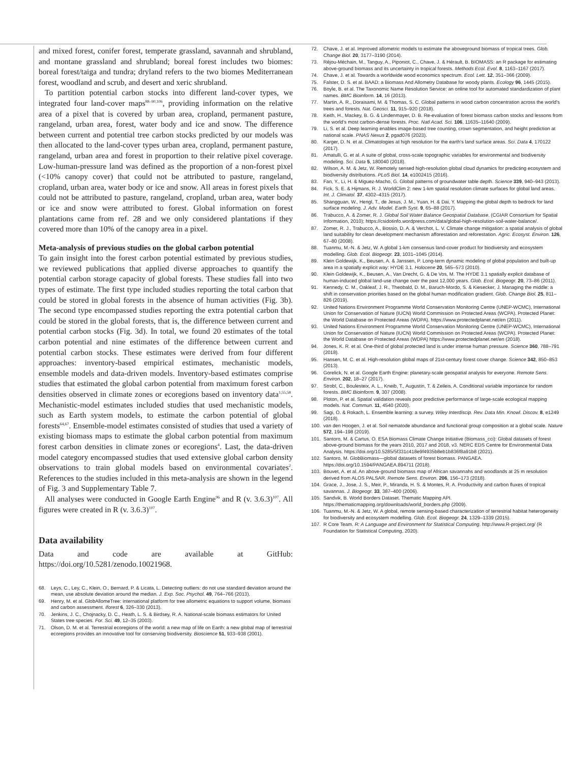and mixed forest, conifer forest, temperate grassland, savannah and shrubland, and montane grassland and shrubland; boreal forest includes two biomes: boreal forest/taiga and tundra; dryland refers to the two biomes Mediterranean forest, woodland and scrub, and desert and xeric shrubland.
To partition potential carbon stocks into different land-cover types, we integrated four land-cover maps<sup>88–90,106</sup>, providing information on the relative area of a pixel that is covered by urban area, cropland, permanent pasture, rangeland, urban area, forest, water body and ice and snow. The difference between current and potential tree carbon stocks predicted by our models was then allocated to the land-cover types urban area, cropland, permanent pasture, rangeland, urban area and forest in proportion to their relative pixel coverage. Low-human-pressure land was defined as the proportion of a non-forest pixel (<10% canopy cover) that could not be attributed to pasture, rangeland, cropland, urban area, water body or ice and snow. All areas in forest pixels that could not be attributed to pasture, rangeland, cropland, urban area, water body or ice and snow were attributed to forest. Global information on forest plantations came from ref. 28 and we only considered plantations if they covered more than 10% of the canopy area in a pixel.
Meta-analysis of previous studies on the global carbon potential
To gain insight into the forest carbon potential estimated by previous studies, we reviewed publications that applied diverse approaches to quantify the potential carbon storage capacity of global forests. These studies fall into two types of estimate. The first type included studies reporting the total carbon that could be stored in global forests in the absence of human activities (Fig. 3b). The second type encompassed studies reporting the extra potential carbon that could be stored in the global forests, that is, the difference between current and potential carbon stocks (Fig. 3d). In total, we found 20 estimates of the total carbon potential and nine estimates of the difference between current and potential carbon stocks. These estimates were derived from four different approaches: inventory-based empirical estimates, mechanistic models, ensemble models and data-driven models. Inventory-based estimates comprise studies that estimated the global carbon potential from maximum forest carbon densities observed in climate zones or ecoregions based on inventory data<sup>1,55,58</sup>. Mechanistic-model estimates included studies that used mechanistic models, such as Earth system models, to estimate the carbon potential of global forests<sup>64,67</sup>. Ensemble-model estimates consisted of studies that used a variety of existing biomass maps to estimate the global carbon potential from maximum forest carbon densities in climate zones or ecoregions<sup>4</sup>. Last, the data-driven model category encompassed studies that used extensive global carbon density observations to train global models based on environmental covariates<sup>2</sup>. References to the studies included in this meta-analysis are shown in the legend of Fig. 3 and Supplementary Table 7.
All analyses were conducted in Google Earth Engine<sup>96</sup> and R (v. 3.6.3)<sup>107</sup>. All figures were created in R (v. 3.6.3)<sup>107</sup>.
Data availability
Data and code are available at GitHub: https://doi.org/10.5281/zenodo.10021968.
68. Leys, C., Ley, C., Klein, O., Bernard, P. & Licata, L. Detecting outliers: do not use standard deviation around the mean, use absolute deviation around the median. J. Exp. Soc. Psychol. 49, 764–766 (2013).
69. Henry, M. et al. GlobAllomeTree: international platform for tree allometric equations to support volume, biomass and carbon assessment. Iforest 6, 326–330 (2013).
70. Jenkins, J. C., Chojnacky, D. C., Heath, L. S. & Birdsey, R. A. National-scale biomass estimators for United States tree species. For. Sci. 49, 12–35 (2003).
71. Olson, D. M. et al. Terrestrial ecoregions of the world: a new map of life on Earth: a new global map of terrestrial ecoregions provides an innovative tool for conserving biodiversity. Bioscience 51, 933–938 (2001).
72. Chave, J. et al. Improved allometric models to estimate the aboveground biomass of tropical trees. Glob. Change Biol. 20, 3177–3190 (2014).
73. Réjou-Méchain, M., Tanguy, A., Piponiot, C., Chave, J. & Hérault, B. BIOMASS: an R package for estimating above-ground biomass and its uncertainty in tropical forests. Methods Ecol. Evol. 8, 1163–1167 (2017).
74. Chave, J. et al. Towards a worldwide wood economics spectrum. Ecol. Lett. 12, 351–366 (2009).
75. Falster, D. S. et al. BAAD: a Biomass And Allometry Database for woody plants. Ecology 96, 1445 (2015).
76. Boyle, B. et al. The Taxonomic Name Resolution Service: an online tool for automated standardization of plant names. BMC Bioinform. 14, 16 (2013).
77. Martin, A. R., Doraisami, M. & Thomas, S. C. Global patterns in wood carbon concentration across the world's trees and forests. Nat. Geosci. 11, 915–920 (2018).
78. Keith, H., Mackey, B. G. & Lindenmayer, D. B. Re-evaluation of forest biomass carbon stocks and lessons from the world's most carbon-dense forests. Proc. Natl Acad. Sci. 106, 11635–11640 (2009).
79. Li, S. et al. Deep learning enables image-based tree counting, crown segmentation, and height prediction at national scale. PNAS Nexus 2, pgad076 (2023).
80. Karger, D. N. et al. Climatologies at high resolution for the earth's land surface areas. Sci. Data 4, 170122 (2017).
81. Amatulli, G. et al. A suite of global, cross-scale topographic variables for environmental and biodiversity modeling. Sci. Data 5, 180040 (2018).
82. Wilson, A. M. & Jetz, W. Remotely sensed high-resolution global cloud dynamics for predicting ecosystem and biodiversity distributions. PLoS Biol. 14, e1002415 (2016).
83. Fan, Y., Li, H. & Miguez-Macho, G. Global patterns of groundwater table depth. Science 339, 940–943 (2013).
84. Fick, S. E. & Hijmans, R. J. WorldClim 2: new 1-km spatial resolution climate surfaces for global land areas. Int. J. Climatol. 37, 4302–4315 (2017).
85. Shangguan, W., Hengl, T., de Jesus, J. M., Yuan, H. & Dai, Y. Mapping the global depth to bedrock for land surface modeling. J. Adv. Model. Earth Syst. 9, 65–88 (2017).
86. Trabucco, A. & Zomer, R. J. Global Soil Water Balance Geospatial Database. (CGIAR Consortium for Spatial Information, 2010); https://csidotinfo.wordpress.com/data/global-high-resolution-soil-water-balance/.
87. Zomer, R. J., Trabucco, A., Bossio, D. A. & Verchot, L. V. Climate change mitigation: a spatial analysis of global land suitability for clean development mechanism afforestation and reforestation. Agric. Ecosyst. Environ. 126, 67–80 (2008).
88. Tuanmu, M.-N. & Jetz, W. A global 1-km consensus land-cover product for biodiversity and ecosystem modelling. Glob. Ecol. Biogeogr. 23, 1031–1045 (2014).
89. Klein Goldewijk, K., Beusen, A. & Janssen, P. Long-term dynamic modeling of global population and built-up area in a spatially explicit way: HYDE 3.1. Holocene 20, 565–573 (2010).
90. Klein Goldewijk, K., Beusen, A., Van Drecht, G. & De Vos, M. The HYDE 3.1 spatially explicit database of human-induced global land-use change over the past 12,000 years. Glob. Ecol. Biogeogr. 20, 73–86 (2011).
91. Kennedy, C. M., Oakleaf, J. R., Theobald, D. M., Baruch-Mordo, S. & Kiesecker, J. Managing the middle: a shift in conservation priorities based on the global human modification gradient. Glob. Change Biol. 25, 811–826 (2019).
92. United Nations Environment Programme World Conservation Monitoring Centre (UNEP-WCMC), International Union for Conservation of Nature (IUCN) World Commission on Protected Areas (WCPA). Protected Planet: the World Database on Protected Areas (WDPA). https://www.protectedplanet.net/en (2011).
93. United Nations Environment Programme World Conservation Monitoring Centre (UNEP-WCMC), International Union for Conservation of Nature (IUCN) World Commission on Protected Areas (WCPA). Protected Planet: the World Database on Protected Areas (WDPA) https://www.protectedplanet.net/en (2018).
94. Jones, K. R. et al. One-third of global protected land is under intense human pressure. Science 360, 788–791 (2018).
95. Hansen, M. C. et al. High-resolution global maps of 21st-century forest cover change. Science 342, 850–853 (2013).
96. Gorelick, N. et al. Google Earth Engine: planetary-scale geospatial analysis for everyone. Remote Sens. Environ. 202, 18–27 (2017).
97. Strobl, C., Boulesteix, A. L., Kneib, T., Augustin, T. & Zeileis, A. Conditional variable importance for random forests. BMC Bioinform. 9, 307 (2008).
98. Ploton, P. et al. Spatial validation reveals poor predictive performance of large-scale ecological mapping models. Nat. Commun. 11, 4540 (2020).
99. Sagi, O. & Rokach, L. Ensemble learning: a survey. Wiley Interdiscip. Rev. Data Min. Knowl. Discov. 8, e1249 (2018).
100. van den Hoogen, J. et al. Soil nematode abundance and functional group composition at a global scale. Nature 572, 194–198 (2019).
101. Santoro, M. & Cartus, O. ESA Biomass Climate Change Initiative (Biomass_cci): Global datasets of forest above-ground biomass for the years 2010, 2017 and 2018, v3. NERC EDS Centre for Environmental Data Analysis. https://doi.org/10.5285/5f331c418e9f4935b8eb1b836f8a91b8 (2021).
102. Santoro, M. GlobBiomass—global datasets of forest biomass. PANGAEA. https://doi.org/10.1594/PANGAEA.894711 (2018).
103. Bouvet, A. et al. An above-ground biomass map of African savannahs and woodlands at 25 m resolution derived from ALOS PALSAR. Remote Sens. Environ. 206, 156–173 (2018).
104. Grace, J., Jose, J. S., Meir, P., Miranda, H. S. & Montes, R. A. Productivity and carbon fluxes of tropical savannas. J. Biogeogr. 33, 387–400 (2006).
105. Sandvik, B. World Borders Dataset. Thematic Mapping API. https://thematicmapping.org/downloads/world_borders.php (2009).
106. Tuanmu, M.-N. & Jetz, W. A global, remote sensing-based characterization of terrestrial habitat heterogeneity for biodiversity and ecosystem modelling. Glob. Ecol. Biogeogr. 24, 1329–1339 (2015).
107. R Core Team. R: A Language and Environment for Statistical Computing. http://www.R-project.org/ (R Foundation for Statistical Computing, 2020).